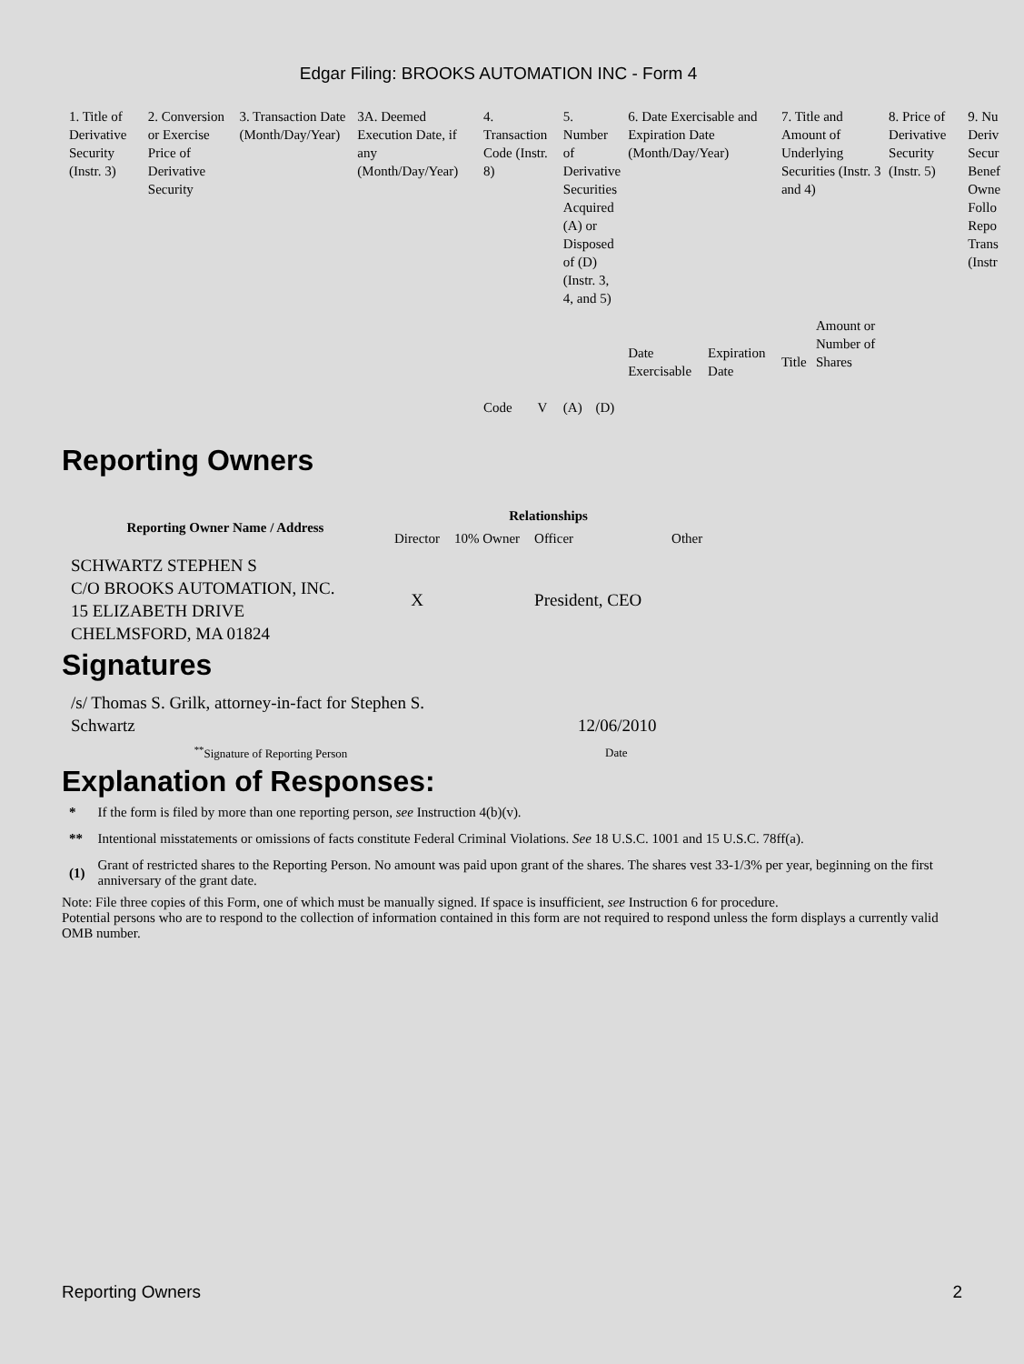Edgar Filing: BROOKS AUTOMATION INC - Form 4
| 1. Title of Derivative Security (Instr. 3) | 2. Conversion or Exercise Price of Derivative Security | 3. Transaction Date (Month/Day/Year) | 3A. Deemed Execution Date, if any (Month/Day/Year) | 4. Transaction Code (Instr. 8) | | 5. Number of Derivative Securities Acquired (A) or Disposed of (D) (Instr. 3, 4, and 5) | | 6. Date Exercisable and Expiration Date (Month/Day/Year) | | 7. Title and Amount of Underlying Securities (Instr. 3 and 4) | | 8. Price of Derivative Security (Instr. 5) | 9. Nu Deriv Secur Benef Owne Follo Repo Trans (Instr |
| | | | | Code | V | (A) | (D) | Date Exercisable | Expiration Date | Title | Amount or Number of Shares | | |
Reporting Owners
| Reporting Owner Name / Address | Relationships | | | |
| --- | --- | --- | --- | --- |
| | Director | 10% Owner | Officer | Other |
| SCHWARTZ STEPHEN S C/O BROOKS AUTOMATION, INC. 15 ELIZABETH DRIVE CHELMSFORD, MA 01824 | X | | President, CEO | |
Signatures
| /s/ Thomas S. Grilk, attorney-in-fact for Stephen S. Schwartz | 12/06/2010 |
| <sup>**</sup> Signature of Reporting Person | Date |
Explanation of Responses:
| * | If the form is filed by more than one reporting person, see Instruction 4(b)(v). |
| ** | Intentional misstatements or omissions of facts constitute Federal Criminal Violations. See 18 U.S.C. 1001 and 15 U.S.C. 78ff(a). |
| (1) | Grant of restricted shares to the Reporting Person. No amount was paid upon grant of the shares. The shares vest 33-1/3% per year, beginning on the first anniversary of the grant date. |
Note: File three copies of this Form, one of which must be manually signed. If space is insufficient, see Instruction 6 for procedure.
Potential persons who are to respond to the collection of information contained in this form are not required to respond unless the form displays a currently valid OMB number.
Reporting Owners 2